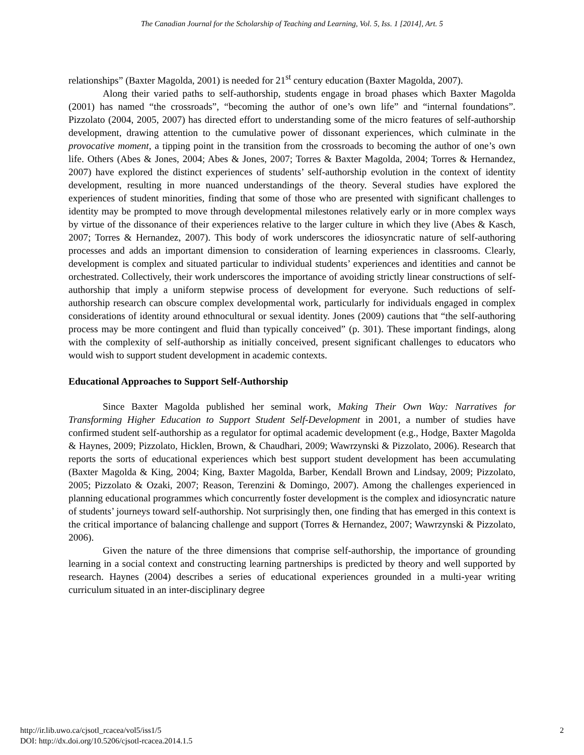The Canadian Journal for the Scholarship of Teaching and Learning, Vol. 5, Iss. 1 [2014], Art. 5
relationships” (Baxter Magolda, 2001) is needed for 21<sup>st</sup> century education (Baxter Magolda, 2007).
Along their varied paths to self-authorship, students engage in broad phases which Baxter Magolda (2001) has named “the crossroads”, “becoming the author of one’s own life” and “internal foundations”. Pizzolato (2004, 2005, 2007) has directed effort to understanding some of the micro features of self-authorship development, drawing attention to the cumulative power of dissonant experiences, which culminate in the provocative moment, a tipping point in the transition from the crossroads to becoming the author of one’s own life. Others (Abes & Jones, 2004; Abes & Jones, 2007; Torres & Baxter Magolda, 2004; Torres & Hernandez, 2007) have explored the distinct experiences of students’ self-authorship evolution in the context of identity development, resulting in more nuanced understandings of the theory. Several studies have explored the experiences of student minorities, finding that some of those who are presented with significant challenges to identity may be prompted to move through developmental milestones relatively early or in more complex ways by virtue of the dissonance of their experiences relative to the larger culture in which they live (Abes & Kasch, 2007; Torres & Hernandez, 2007). This body of work underscores the idiosyncratic nature of self-authoring processes and adds an important dimension to consideration of learning experiences in classrooms. Clearly, development is complex and situated particular to individual students’ experiences and identities and cannot be orchestrated. Collectively, their work underscores the importance of avoiding strictly linear constructions of self-authorship that imply a uniform stepwise process of development for everyone. Such reductions of self-authorship research can obscure complex developmental work, particularly for individuals engaged in complex considerations of identity around ethnocultural or sexual identity. Jones (2009) cautions that “the self-authoring process may be more contingent and fluid than typically conceived” (p. 301). These important findings, along with the complexity of self-authorship as initially conceived, present significant challenges to educators who would wish to support student development in academic contexts.
Educational Approaches to Support Self-Authorship
Since Baxter Magolda published her seminal work, Making Their Own Way: Narratives for Transforming Higher Education to Support Student Self-Development in 2001, a number of studies have confirmed student self-authorship as a regulator for optimal academic development (e.g., Hodge, Baxter Magolda & Haynes, 2009; Pizzolato, Hicklen, Brown, & Chaudhari, 2009; Wawrzynski & Pizzolato, 2006). Research that reports the sorts of educational experiences which best support student development has been accumulating (Baxter Magolda & King, 2004; King, Baxter Magolda, Barber, Kendall Brown and Lindsay, 2009; Pizzolato, 2005; Pizzolato & Ozaki, 2007; Reason, Terenzini & Domingo, 2007). Among the challenges experienced in planning educational programmes which concurrently foster development is the complex and idiosyncratic nature of students’ journeys toward self-authorship. Not surprisingly then, one finding that has emerged in this context is the critical importance of balancing challenge and support (Torres & Hernandez, 2007; Wawrzynski & Pizzolato, 2006).
Given the nature of the three dimensions that comprise self-authorship, the importance of grounding learning in a social context and constructing learning partnerships is predicted by theory and well supported by research. Haynes (2004) describes a series of educational experiences grounded in a multi-year writing curriculum situated in an inter-disciplinary degree
http://ir.lib.uwo.ca/cjsotl_rcacea/vol5/iss1/5
DOI: http://dx.doi.org/10.5206/cjsotl-rcacea.2014.1.5
2